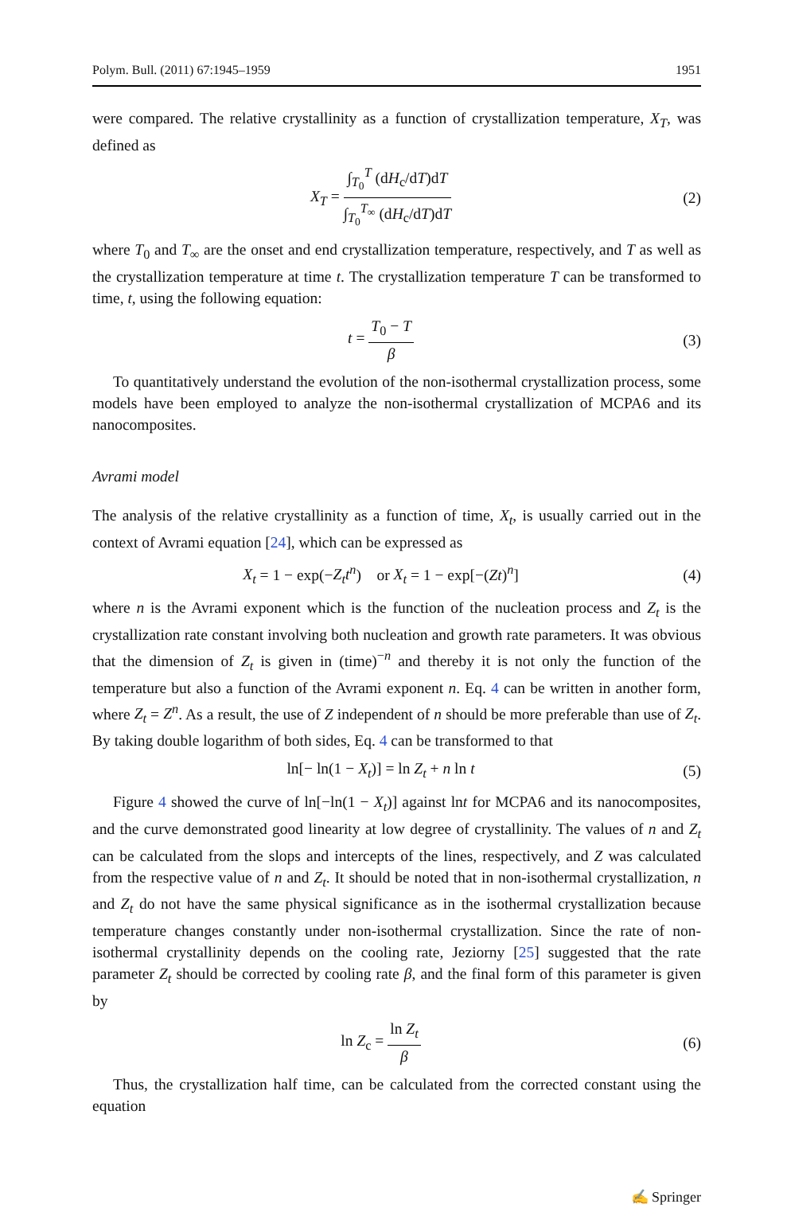Polym. Bull. (2011) 67:1945–1959 1951
were compared. The relative crystallinity as a function of crystallization temperature, X<sub>T</sub>, was defined as
X<sub>T</sub> = ∫<sub>T<sub>0</sub></sub><sup>T</sup> (dH<sub>c</sub>/dT)dT ∫<sub>T<sub>0</sub></sub><sup>T<sub>∞</sub></sup> (dH<sub>c</sub>/dT)dT
(2)
where T<sub>0</sub> and T<sub>∞</sub> are the onset and end crystallization temperature, respectively, and T as well as the crystallization temperature at time t. The crystallization temperature T can be transformed to time, t, using the following equation:
t = T<sub>0</sub> − T β (3)
To quantitatively understand the evolution of the non-isothermal crystallization process, some models have been employed to analyze the non-isothermal crystallization of MCPA6 and its nanocomposites.
Avrami model
The analysis of the relative crystallinity as a function of time, X<sub>t</sub>, is usually carried out in the context of Avrami equation [24], which can be expressed as
X<sub>t</sub> = 1 − exp(−Z<sub>t</sub>t<sup>n</sup>) or X<sub>t</sub> = 1 − exp[−(Zt)<sup>n</sup>]
(4)
where n is the Avrami exponent which is the function of the nucleation process and Z<sub>t</sub> is the crystallization rate constant involving both nucleation and growth rate parameters. It was obvious that the dimension of Z<sub>t</sub> is given in (time)<sup>−n</sup> and thereby it is not only the function of the temperature but also a function of the Avrami exponent n. Eq. 4 can be written in another form, where Z<sub>t</sub> = Z<sup>n</sup>. As a result, the use of Z independent of n should be more preferable than use of Z<sub>t</sub>. By taking double logarithm of both sides, Eq. 4 can be transformed to that
ln[− ln(1 − X<sub>t</sub>)] = ln Z<sub>t</sub> + n ln t
(5)
Figure 4 showed the curve of ln[−ln(1 − X<sub>t</sub>)] against lnt for MCPA6 and its nanocomposites, and the curve demonstrated good linearity at low degree of crystallinity. The values of n and Z<sub>t</sub> can be calculated from the slops and intercepts of the lines, respectively, and Z was calculated from the respective value of n and Z<sub>t</sub>. It should be noted that in non-isothermal crystallization, n and Z<sub>t</sub> do not have the same physical significance as in the isothermal crystallization because temperature changes constantly under non-isothermal crystallization. Since the rate of non-isothermal crystallinity depends on the cooling rate, Jeziorny [25] suggested that the rate parameter Z<sub>t</sub> should be corrected by cooling rate β, and the final form of this parameter is given by
ln Z<sub>c</sub> = ln Z<sub>t</sub> β (6)
Thus, the crystallization half time, can be calculated from the corrected constant using the equation
✍ Springer